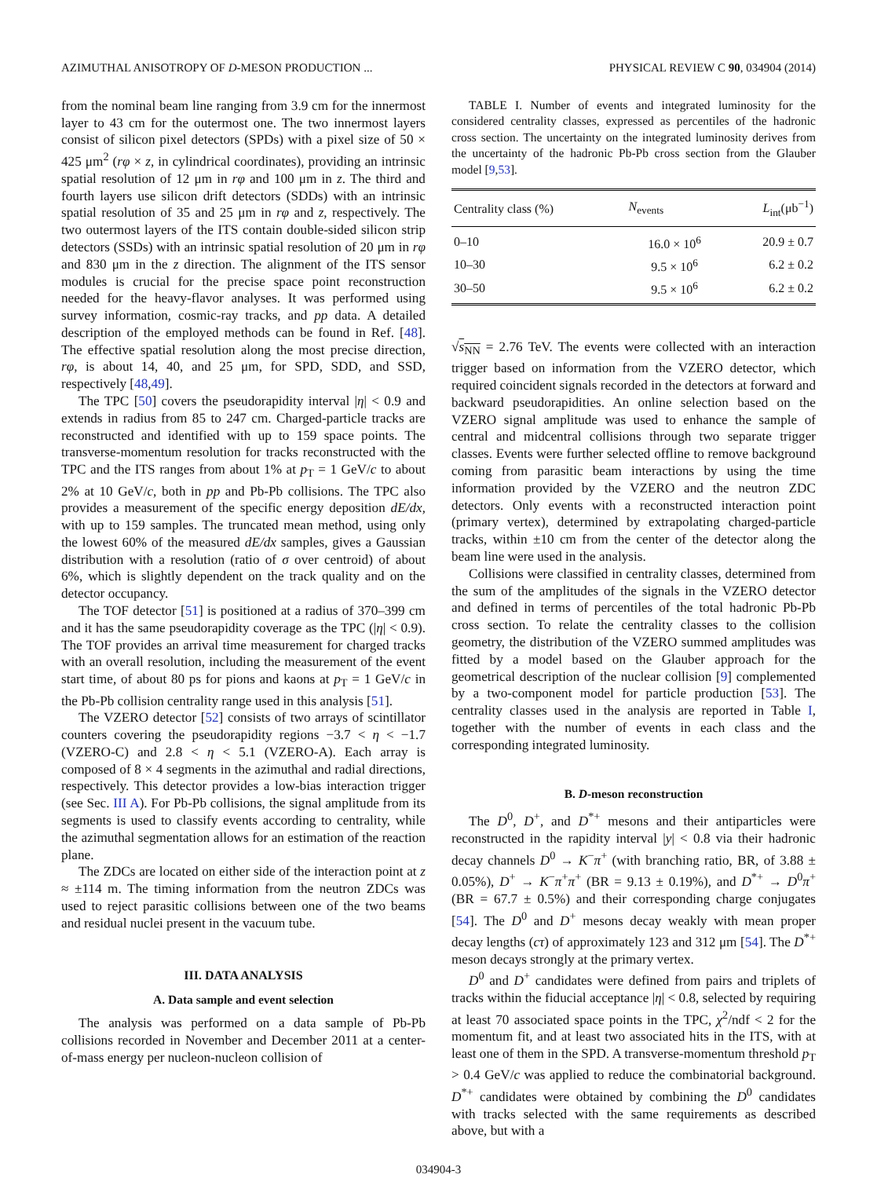AZIMUTHAL ANISOTROPY OF D-MESON PRODUCTION ... PHYSICAL REVIEW C 90, 034904 (2014)
from the nominal beam line ranging from 3.9 cm for the innermost layer to 43 cm for the outermost one. The two innermost layers consist of silicon pixel detectors (SPDs) with a pixel size of 50 × 425 μm<sup>2</sup> (rφ × z, in cylindrical coordinates), providing an intrinsic spatial resolution of 12 μm in rφ and 100 μm in z. The third and fourth layers use silicon drift detectors (SDDs) with an intrinsic spatial resolution of 35 and 25 μm in rφ and z, respectively. The two outermost layers of the ITS contain double-sided silicon strip detectors (SSDs) with an intrinsic spatial resolution of 20 μm in rφ and 830 μm in the z direction. The alignment of the ITS sensor modules is crucial for the precise space point reconstruction needed for the heavy-flavor analyses. It was performed using survey information, cosmic-ray tracks, and pp data. A detailed description of the employed methods can be found in Ref. [48]. The effective spatial resolution along the most precise direction, rφ, is about 14, 40, and 25 μm, for SPD, SDD, and SSD, respectively [48,49].
The TPC [50] covers the pseudorapidity interval |η| < 0.9 and extends in radius from 85 to 247 cm. Charged-particle tracks are reconstructed and identified with up to 159 space points. The transverse-momentum resolution for tracks reconstructed with the TPC and the ITS ranges from about 1% at p<sub>T</sub> = 1 GeV/c to about 2% at 10 GeV/c, both in pp and Pb-Pb collisions. The TPC also provides a measurement of the specific energy deposition dE/dx, with up to 159 samples. The truncated mean method, using only the lowest 60% of the measured dE/dx samples, gives a Gaussian distribution with a resolution (ratio of σ over centroid) of about 6%, which is slightly dependent on the track quality and on the detector occupancy.
The TOF detector [51] is positioned at a radius of 370–399 cm and it has the same pseudorapidity coverage as the TPC (|η| < 0.9). The TOF provides an arrival time measurement for charged tracks with an overall resolution, including the measurement of the event start time, of about 80 ps for pions and kaons at p<sub>T</sub> = 1 GeV/c in the Pb-Pb collision centrality range used in this analysis [51].
The VZERO detector [52] consists of two arrays of scintillator counters covering the pseudorapidity regions −3.7 < η < −1.7 (VZERO-C) and 2.8 < η < 5.1 (VZERO-A). Each array is composed of 8 × 4 segments in the azimuthal and radial directions, respectively. This detector provides a low-bias interaction trigger (see Sec. III A). For Pb-Pb collisions, the signal amplitude from its segments is used to classify events according to centrality, while the azimuthal segmentation allows for an estimation of the reaction plane.
The ZDCs are located on either side of the interaction point at z ≈ ±114 m. The timing information from the neutron ZDCs was used to reject parasitic collisions between one of the two beams and residual nuclei present in the vacuum tube.
III. DATA ANALYSIS
A. Data sample and event selection
The analysis was performed on a data sample of Pb-Pb collisions recorded in November and December 2011 at a center-of-mass energy per nucleon-nucleon collision of
TABLE I. Number of events and integrated luminosity for the considered centrality classes, expressed as percentiles of the hadronic cross section. The uncertainty on the integrated luminosity derives from the uncertainty of the hadronic Pb-Pb cross section from the Glauber model [9,53].
| Centrality class (%) | N<sub>events</sub> | L<sub>int</sub>(μb<sup>−1</sup>) |
| --- | --- | --- |
| 0–10 | 16.0 × 10<sup>6</sup> | 20.9 ± 0.7 |
| 10–30 | 9.5 × 10<sup>6</sup> | 6.2 ± 0.2 |
| 30–50 | 9.5 × 10<sup>6</sup> | 6.2 ± 0.2 |
√s<sub>NN</sub> = 2.76 TeV. The events were collected with an interaction trigger based on information from the VZERO detector, which required coincident signals recorded in the detectors at forward and backward pseudorapidities. An online selection based on the VZERO signal amplitude was used to enhance the sample of central and midcentral collisions through two separate trigger classes. Events were further selected offline to remove background coming from parasitic beam interactions by using the time information provided by the VZERO and the neutron ZDC detectors. Only events with a reconstructed interaction point (primary vertex), determined by extrapolating charged-particle tracks, within ±10 cm from the center of the detector along the beam line were used in the analysis.
Collisions were classified in centrality classes, determined from the sum of the amplitudes of the signals in the VZERO detector and defined in terms of percentiles of the total hadronic Pb-Pb cross section. To relate the centrality classes to the collision geometry, the distribution of the VZERO summed amplitudes was fitted by a model based on the Glauber approach for the geometrical description of the nuclear collision [9] complemented by a two-component model for particle production [53]. The centrality classes used in the analysis are reported in Table I, together with the number of events in each class and the corresponding integrated luminosity.
B. D-meson reconstruction
The D<sup>0</sup>, D<sup>+</sup>, and D<sup>*+</sup> mesons and their antiparticles were reconstructed in the rapidity interval |y| < 0.8 via their hadronic decay channels D<sup>0</sup> → K<sup>−</sup>π<sup>+</sup> (with branching ratio, BR, of 3.88 ± 0.05%), D<sup>+</sup> → K<sup>−</sup>π<sup>+</sup>π<sup>+</sup> (BR = 9.13 ± 0.19%), and D<sup>*+</sup> → D<sup>0</sup>π<sup>+</sup> (BR = 67.7 ± 0.5%) and their corresponding charge conjugates [54]. The D<sup>0</sup> and D<sup>+</sup> mesons decay weakly with mean proper decay lengths (cτ) of approximately 123 and 312 μm [54]. The D<sup>*+</sup> meson decays strongly at the primary vertex.
D<sup>0</sup> and D<sup>+</sup> candidates were defined from pairs and triplets of tracks within the fiducial acceptance |η| < 0.8, selected by requiring at least 70 associated space points in the TPC, χ<sup>2</sup>/ndf < 2 for the momentum fit, and at least two associated hits in the ITS, with at least one of them in the SPD. A transverse-momentum threshold p<sub>T</sub> > 0.4 GeV/c was applied to reduce the combinatorial background. D<sup>*+</sup> candidates were obtained by combining the D<sup>0</sup> candidates with tracks selected with the same requirements as described above, but with a
034904-3